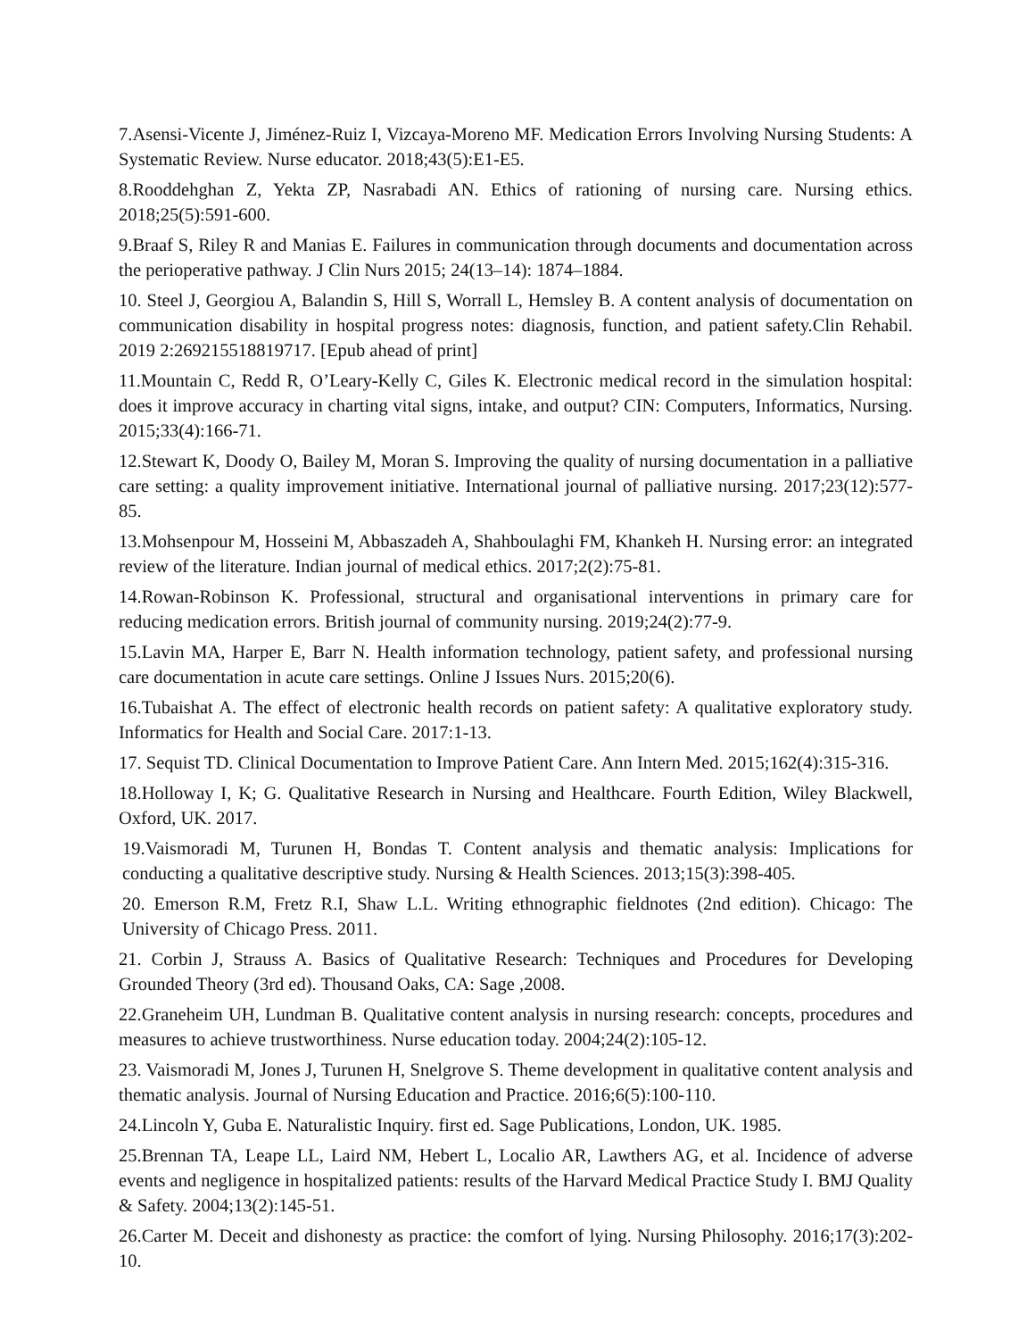7.Asensi-Vicente J, Jiménez-Ruiz I, Vizcaya-Moreno MF. Medication Errors Involving Nursing Students: A Systematic Review. Nurse educator. 2018;43(5):E1-E5.
8.Rooddehghan Z, Yekta ZP, Nasrabadi AN. Ethics of rationing of nursing care. Nursing ethics. 2018;25(5):591-600.
9.Braaf S, Riley R and Manias E. Failures in communication through documents and documentation across the perioperative pathway. J Clin Nurs 2015; 24(13–14): 1874–1884.
10. Steel J, Georgiou A, Balandin S, Hill S, Worrall L, Hemsley B. A content analysis of documentation on communication disability in hospital progress notes: diagnosis, function, and patient safety.Clin Rehabil. 2019 2:269215518819717. [Epub ahead of print]
11.Mountain C, Redd R, O’Leary-Kelly C, Giles K. Electronic medical record in the simulation hospital: does it improve accuracy in charting vital signs, intake, and output? CIN: Computers, Informatics, Nursing. 2015;33(4):166-71.
12.Stewart K, Doody O, Bailey M, Moran S. Improving the quality of nursing documentation in a palliative care setting: a quality improvement initiative. International journal of palliative nursing. 2017;23(12):577-85.
13.Mohsenpour M, Hosseini M, Abbaszadeh A, Shahboulaghi FM, Khankeh H. Nursing error: an integrated review of the literature. Indian journal of medical ethics. 2017;2(2):75-81.
14.Rowan-Robinson K. Professional, structural and organisational interventions in primary care for reducing medication errors. British journal of community nursing. 2019;24(2):77-9.
15.Lavin MA, Harper E, Barr N. Health information technology, patient safety, and professional nursing care documentation in acute care settings. Online J Issues Nurs. 2015;20(6).
16.Tubaishat A. The effect of electronic health records on patient safety: A qualitative exploratory study. Informatics for Health and Social Care. 2017:1-13.
17. Sequist TD. Clinical Documentation to Improve Patient Care. Ann Intern Med. 2015;162(4):315-316.
18.Holloway I, K; G. Qualitative Research in Nursing and Healthcare. Fourth Edition, Wiley Blackwell, Oxford, UK. 2017.
19.Vaismoradi M, Turunen H, Bondas T. Content analysis and thematic analysis: Implications for conducting a qualitative descriptive study. Nursing & Health Sciences. 2013;15(3):398-405.
20. Emerson R.M, Fretz R.I, Shaw L.L. Writing ethnographic fieldnotes (2nd edition). Chicago: The University of Chicago Press. 2011.
21. Corbin J, Strauss A. Basics of Qualitative Research: Techniques and Procedures for Developing Grounded Theory (3rd ed). Thousand Oaks, CA: Sage ,2008.
22.Graneheim UH, Lundman B. Qualitative content analysis in nursing research: concepts, procedures and measures to achieve trustworthiness. Nurse education today. 2004;24(2):105-12.
23. Vaismoradi M, Jones J, Turunen H, Snelgrove S. Theme development in qualitative content analysis and thematic analysis. Journal of Nursing Education and Practice. 2016;6(5):100-110.
24.Lincoln Y, Guba E. Naturalistic Inquiry. first ed. Sage Publications, London, UK. 1985.
25.Brennan TA, Leape LL, Laird NM, Hebert L, Localio AR, Lawthers AG, et al. Incidence of adverse events and negligence in hospitalized patients: results of the Harvard Medical Practice Study I. BMJ Quality & Safety. 2004;13(2):145-51.
26.Carter M. Deceit and dishonesty as practice: the comfort of lying. Nursing Philosophy. 2016;17(3):202-10.